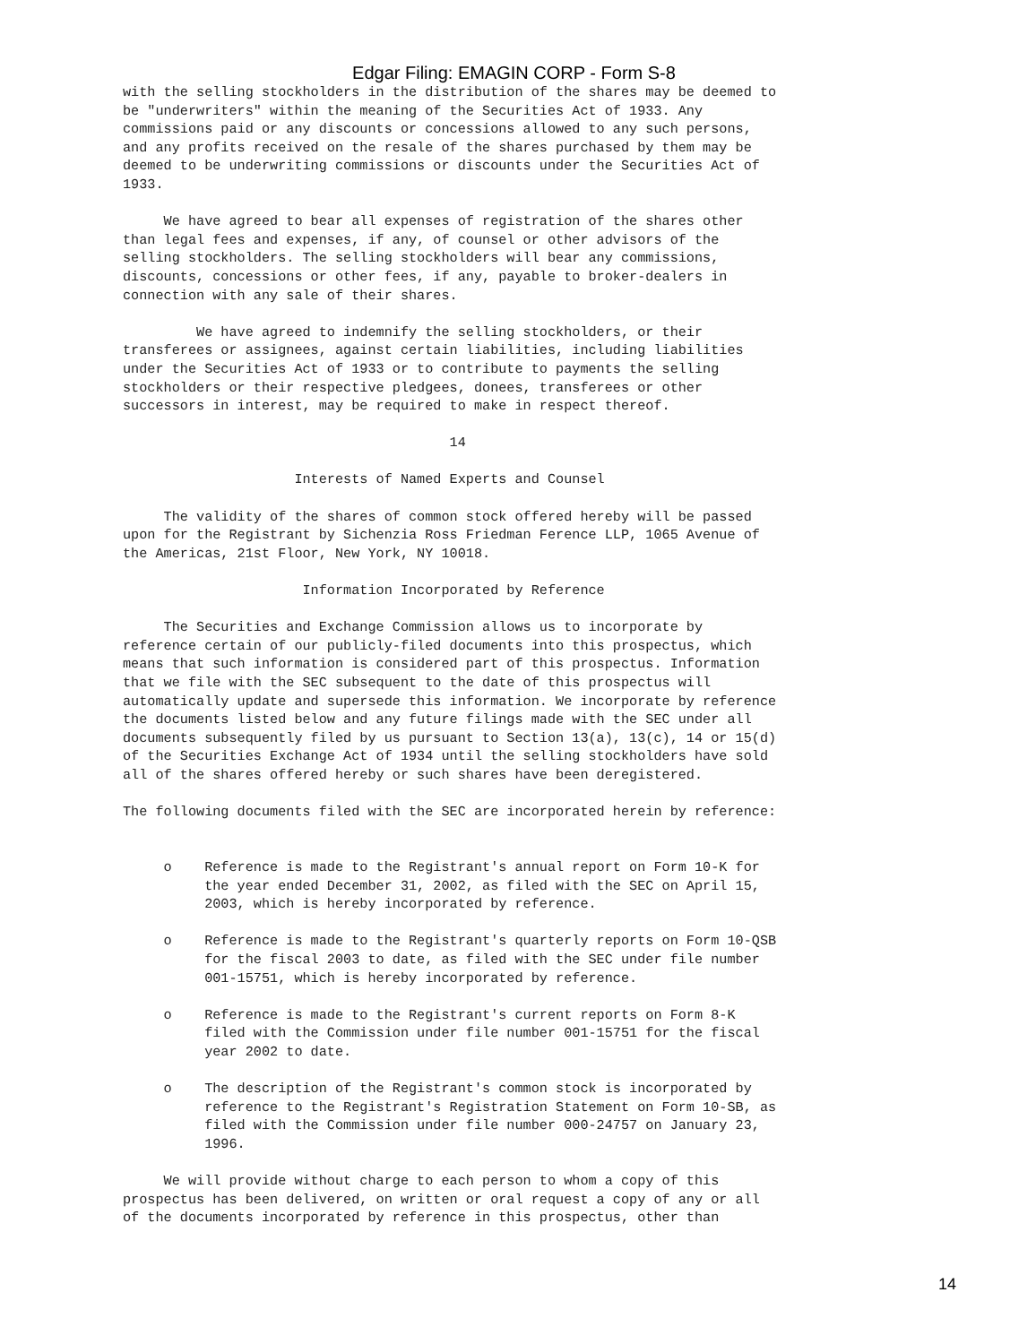Edgar Filing: EMAGIN CORP - Form S-8
with the selling stockholders in the distribution of the shares may be deemed to
be "underwriters" within the meaning of the Securities Act of 1933. Any
commissions paid or any discounts or concessions allowed to any such persons,
and any profits received on the resale of the shares purchased by them may be
deemed to be underwriting commissions or discounts under the Securities Act of
1933.

     We have agreed to bear all expenses of registration of the shares other
than legal fees and expenses, if any, of counsel or other advisors of the
selling stockholders. The selling stockholders will bear any commissions,
discounts, concessions or other fees, if any, payable to broker-dealers in
connection with any sale of their shares.

         We have agreed to indemnify the selling stockholders, or their
transferees or assignees, against certain liabilities, including liabilities
under the Securities Act of 1933 or to contribute to payments the selling
stockholders or their respective pledgees, donees, transferees or other
successors in interest, may be required to make in respect thereof.

                                        14

                     Interests of Named Experts and Counsel

     The validity of the shares of common stock offered hereby will be passed
upon for the Registrant by Sichenzia Ross Friedman Ference LLP, 1065 Avenue of
the Americas, 21st Floor, New York, NY 10018.

                      Information Incorporated by Reference

     The Securities and Exchange Commission allows us to incorporate by
reference certain of our publicly-filed documents into this prospectus, which
means that such information is considered part of this prospectus. Information
that we file with the SEC subsequent to the date of this prospectus will
automatically update and supersede this information. We incorporate by reference
the documents listed below and any future filings made with the SEC under all
documents subsequently filed by us pursuant to Section 13(a), 13(c), 14 or 15(d)
of the Securities Exchange Act of 1934 until the selling stockholders have sold
all of the shares offered hereby or such shares have been deregistered.

The following documents filed with the SEC are incorporated herein by reference:


     o    Reference is made to the Registrant's annual report on Form 10-K for
          the year ended December 31, 2002, as filed with the SEC on April 15,
          2003, which is hereby incorporated by reference.

     o    Reference is made to the Registrant's quarterly reports on Form 10-QSB
          for the fiscal 2003 to date, as filed with the SEC under file number
          001-15751, which is hereby incorporated by reference.

     o    Reference is made to the Registrant's current reports on Form 8-K
          filed with the Commission under file number 001-15751 for the fiscal
          year 2002 to date.

     o    The description of the Registrant's common stock is incorporated by
          reference to the Registrant's Registration Statement on Form 10-SB, as
          filed with the Commission under file number 000-24757 on January 23,
          1996.

     We will provide without charge to each person to whom a copy of this
prospectus has been delivered, on written or oral request a copy of any or all
of the documents incorporated by reference in this prospectus, other than
14